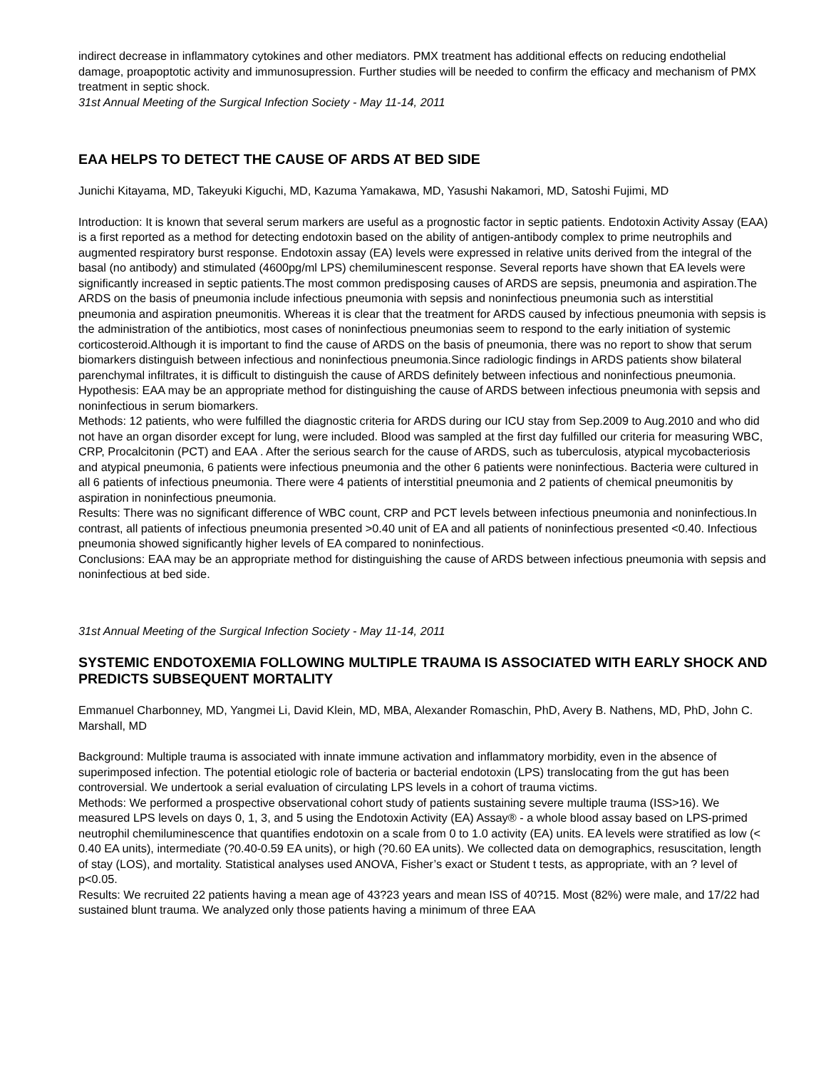indirect decrease in inflammatory cytokines and other mediators. PMX treatment has additional effects on reducing endothelial damage, proapoptotic activity and immunosupression. Further studies will be needed to confirm the efficacy and mechanism of PMX treatment in septic shock.
31st Annual Meeting of the Surgical Infection Society - May 11-14, 2011
EAA HELPS TO DETECT THE CAUSE OF ARDS AT BED SIDE
Junichi Kitayama, MD, Takeyuki Kiguchi, MD, Kazuma Yamakawa, MD, Yasushi Nakamori, MD, Satoshi Fujimi, MD
Introduction: It is known that several serum markers are useful as a prognostic factor in septic patients. Endotoxin Activity Assay (EAA) is a first reported as a method for detecting endotoxin based on the ability of antigen-antibody complex to prime neutrophils and augmented respiratory burst response. Endotoxin assay (EA) levels were expressed in relative units derived from the integral of the basal (no antibody) and stimulated (4600pg/ml LPS) chemiluminescent response. Several reports have shown that EA levels were significantly increased in septic patients.The most common predisposing causes of ARDS are sepsis, pneumonia and aspiration.The ARDS on the basis of pneumonia include infectious pneumonia with sepsis and noninfectious pneumonia such as interstitial pneumonia and aspiration pneumonitis. Whereas it is clear that the treatment for ARDS caused by infectious pneumonia with sepsis is the administration of the antibiotics, most cases of noninfectious pneumonias seem to respond to the early initiation of systemic corticosteroid.Although it is important to find the cause of ARDS on the basis of pneumonia, there was no report to show that serum biomarkers distinguish between infectious and noninfectious pneumonia.Since radiologic findings in ARDS patients show bilateral parenchymal infiltrates, it is difficult to distinguish the cause of ARDS definitely between infectious and noninfectious pneumonia.
Hypothesis: EAA may be an appropriate method for distinguishing the cause of ARDS between infectious pneumonia with sepsis and noninfectious in serum biomarkers.
Methods: 12 patients, who were fulfilled the diagnostic criteria for ARDS during our ICU stay from Sep.2009 to Aug.2010 and who did not have an organ disorder except for lung, were included. Blood was sampled at the first day fulfilled our criteria for measuring WBC, CRP, Procalcitonin (PCT) and EAA . After the serious search for the cause of ARDS, such as tuberculosis, atypical mycobacteriosis and atypical pneumonia, 6 patients were infectious pneumonia and the other 6 patients were noninfectious. Bacteria were cultured in all 6 patients of infectious pneumonia. There were 4 patients of interstitial pneumonia and 2 patients of chemical pneumonitis by aspiration in noninfectious pneumonia.
Results: There was no significant difference of WBC count, CRP and PCT levels between infectious pneumonia and noninfectious.In contrast, all patients of infectious pneumonia presented >0.40 unit of EA and all patients of noninfectious presented <0.40. Infectious pneumonia showed significantly higher levels of EA compared to noninfectious.
Conclusions: EAA may be an appropriate method for distinguishing the cause of ARDS between infectious pneumonia with sepsis and noninfectious at bed side.
31st Annual Meeting of the Surgical Infection Society - May 11-14, 2011
SYSTEMIC ENDOTOXEMIA FOLLOWING MULTIPLE TRAUMA IS ASSOCIATED WITH EARLY SHOCK AND PREDICTS SUBSEQUENT MORTALITY
Emmanuel Charbonney, MD, Yangmei Li, David Klein, MD, MBA, Alexander Romaschin, PhD, Avery B. Nathens, MD, PhD, John C. Marshall, MD
Background: Multiple trauma is associated with innate immune activation and inflammatory morbidity, even in the absence of superimposed infection. The potential etiologic role of bacteria or bacterial endotoxin (LPS) translocating from the gut has been controversial. We undertook a serial evaluation of circulating LPS levels in a cohort of trauma victims.
Methods: We performed a prospective observational cohort study of patients sustaining severe multiple trauma (ISS>16). We measured LPS levels on days 0, 1, 3, and 5 using the Endotoxin Activity (EA) Assay® - a whole blood assay based on LPS-primed neutrophil chemiluminescence that quantifies endotoxin on a scale from 0 to 1.0 activity (EA) units. EA levels were stratified as low (< 0.40 EA units), intermediate (?0.40-0.59 EA units), or high (?0.60 EA units). We collected data on demographics, resuscitation, length of stay (LOS), and mortality. Statistical analyses used ANOVA, Fisher’s exact or Student t tests, as appropriate, with an ? level of p<0.05.
Results: We recruited 22 patients having a mean age of 43?23 years and mean ISS of 40?15. Most (82%) were male, and 17/22 had sustained blunt trauma. We analyzed only those patients having a minimum of three EAA